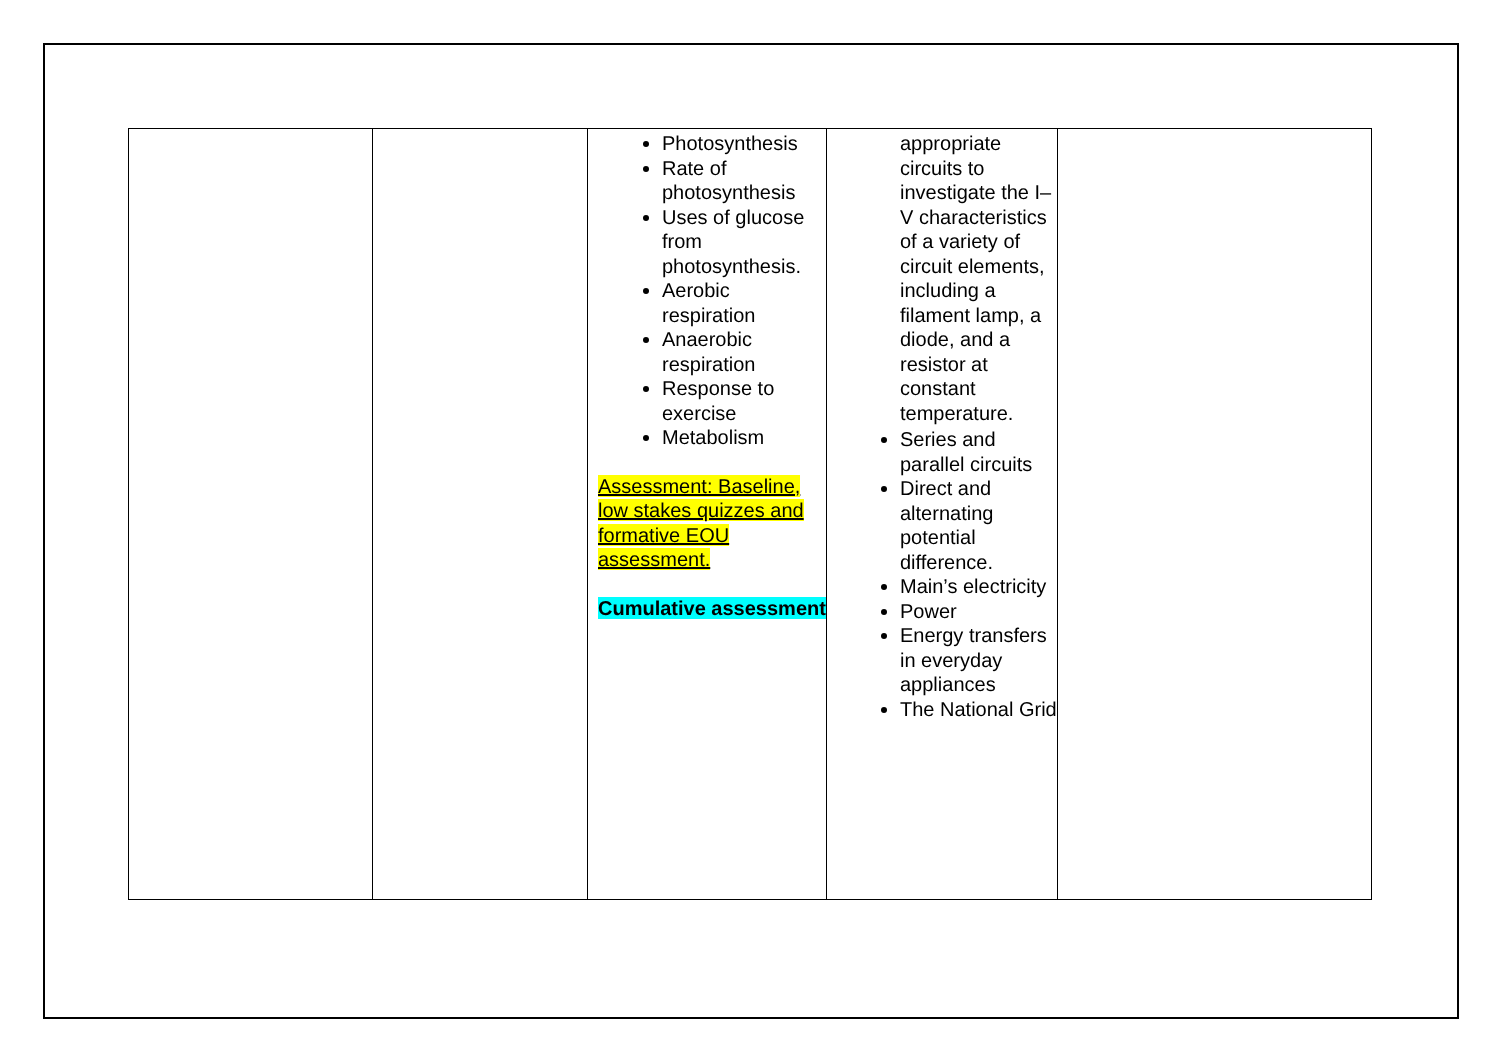| | | Photosynthesis Rate of photosynthesis Uses of glucose from photosynthesis. Aerobic respiration Anaerobic respiration Response to exercise Metabolism Assessment: Baseline, low stakes quizzes and formative EOU assessment. Cumulative assessment | appropriate circuits to investigate the I–V characteristics of a variety of circuit elements, including a filament lamp, a diode, and a resistor at constant temperature. Series and parallel circuits Direct and alternating potential difference. Main’s electricity Power Energy transfers in everyday appliances The National Grid | |